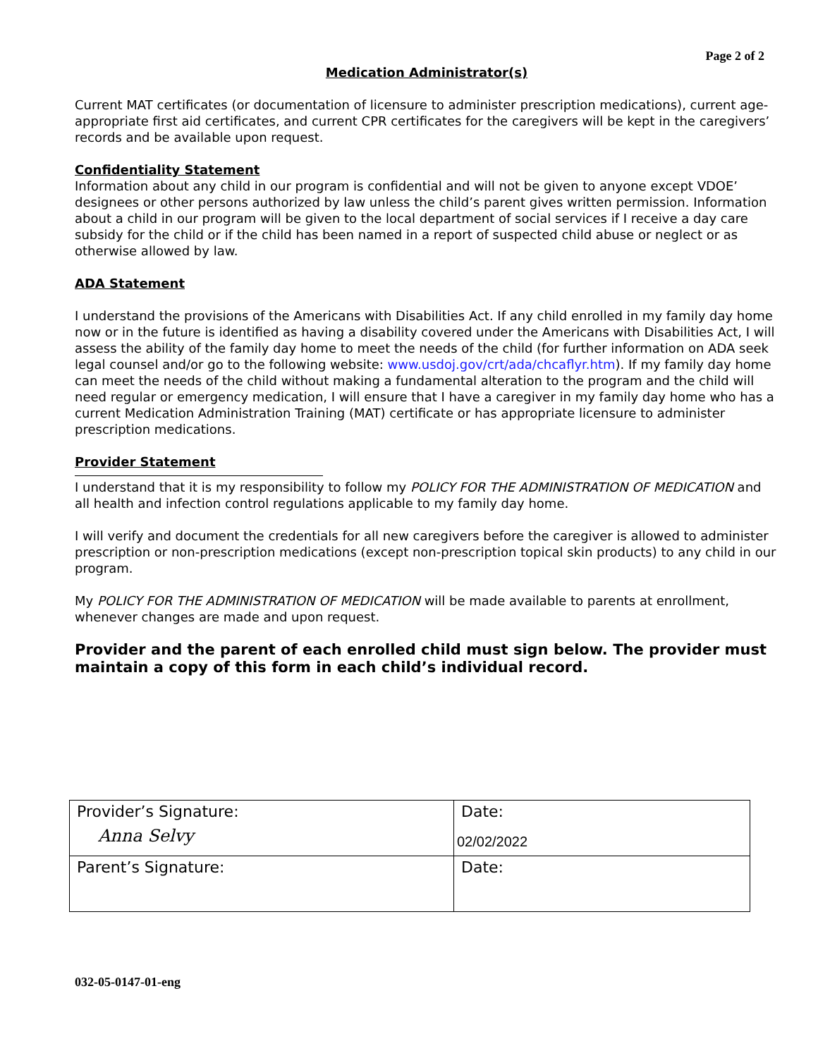Page 2 of 2
Medication Administrator(s)
Current MAT certificates (or documentation of licensure to administer prescription medications), current age-appropriate first aid certificates, and current CPR certificates for the caregivers will be kept in the caregivers’ records and be available upon request.
Confidentiality Statement
Information about any child in our program is confidential and will not be given to anyone except VDOE’ designees or other persons authorized by law unless the child’s parent gives written permission. Information about a child in our program will be given to the local department of social services if I receive a day care subsidy for the child or if the child has been named in a report of suspected child abuse or neglect or as otherwise allowed by law.
ADA Statement
I understand the provisions of the Americans with Disabilities Act. If any child enrolled in my family day home now or in the future is identified as having a disability covered under the Americans with Disabilities Act, I will assess the ability of the family day home to meet the needs of the child (for further information on ADA seek legal counsel and/or go to the following website: www.usdoj.gov/crt/ada/chcaflyr.htm). If my family day home can meet the needs of the child without making a fundamental alteration to the program and the child will need regular or emergency medication, I will ensure that I have a caregiver in my family day home who has a current Medication Administration Training (MAT) certificate or has appropriate licensure to administer prescription medications.
Provider Statement
I understand that it is my responsibility to follow my POLICY FOR THE ADMINISTRATION OF MEDICATION and all health and infection control regulations applicable to my family day home.
I will verify and document the credentials for all new caregivers before the caregiver is allowed to administer prescription or non-prescription medications (except non-prescription topical skin products) to any child in our program.
My POLICY FOR THE ADMINISTRATION OF MEDICATION will be made available to parents at enrollment, whenever changes are made and upon request.
Provider and the parent of each enrolled child must sign below. The provider must maintain a copy of this form in each child’s individual record.
| Provider’s Signature: Anna Selvy | Date: 02/02/2022 |
| Parent’s Signature: | Date: |
032-05-0147-01-eng